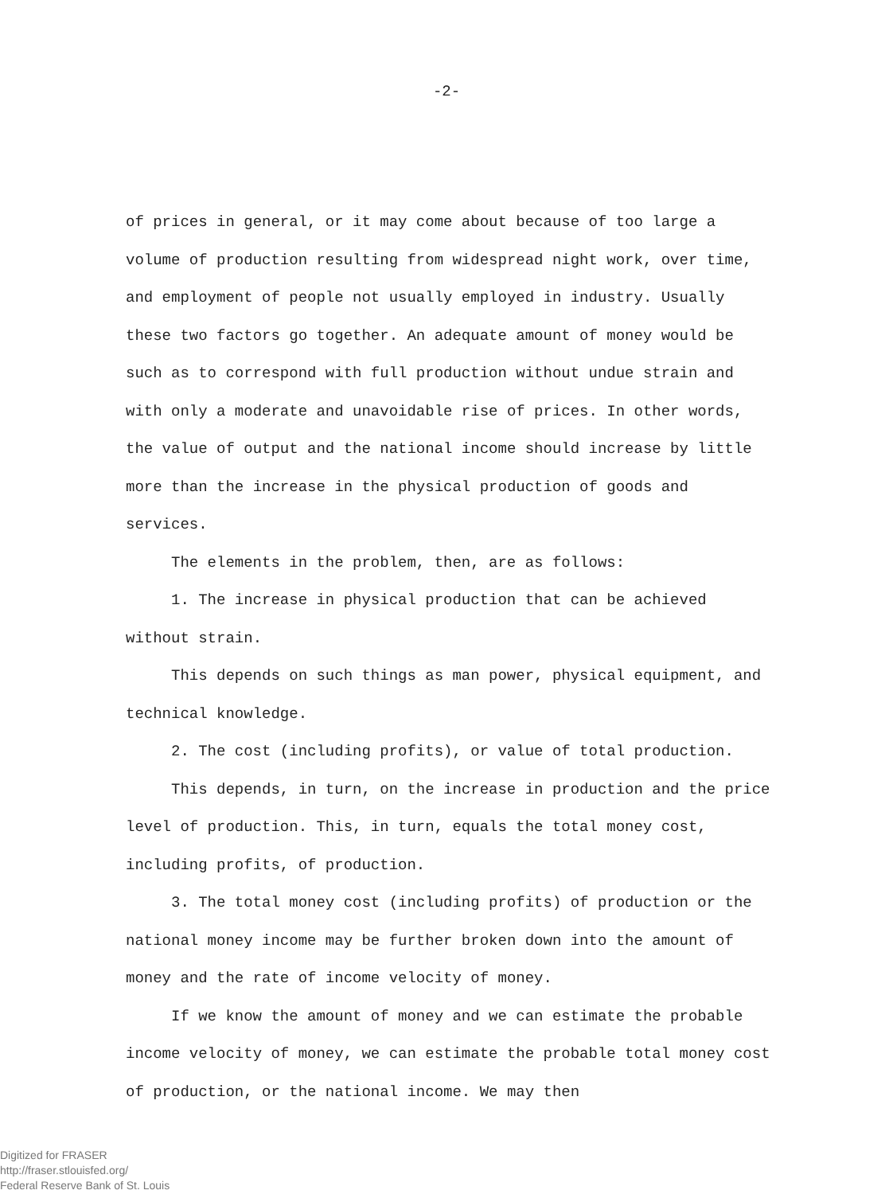-2-
of prices in general, or it may come about because of too large a volume of production resulting from widespread night work, over time, and employment of people not usually employed in industry. Usually these two factors go together. An adequate amount of money would be such as to correspond with full production without undue strain and with only a moderate and unavoidable rise of prices. In other words, the value of output and the national income should increase by little more than the increase in the physical production of goods and services.
The elements in the problem, then, are as follows:
1. The increase in physical production that can be achieved without strain.
This depends on such things as man power, physical equipment, and technical knowledge.
2. The cost (including profits), or value of total production.
This depends, in turn, on the increase in production and the price level of production. This, in turn, equals the total money cost, including profits, of production.
3. The total money cost (including profits) of production or the national money income may be further broken down into the amount of money and the rate of income velocity of money.
If we know the amount of money and we can estimate the probable income velocity of money, we can estimate the probable total money cost of production, or the national income. We may then
Digitized for FRASER
http://fraser.stlouisfed.org/
Federal Reserve Bank of St. Louis